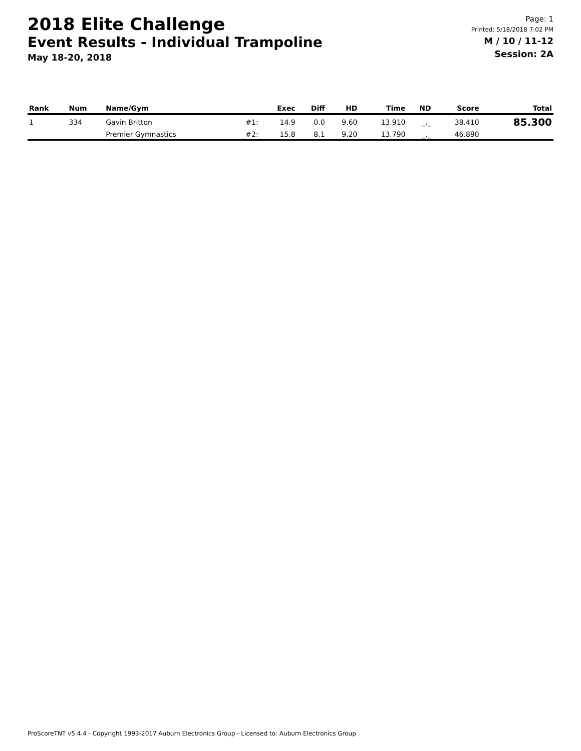2018 Elite Challenge
Event Results - Individual Trampoline
May 18-20, 2018
Page: 1
Printed: 5/18/2018 7:02 PM
M / 10 / 11-12
Session: 2A
| Rank | Num | Name/Gym | | Exec | Diff | HD | Time | ND | Score | Total |
| --- | --- | --- | --- | --- | --- | --- | --- | --- | --- | --- |
| 1 | 334 | Gavin Britton | #1: | 14.9 | 0.0 | 9.60 | 13.910 | _._ | 38.410 | 85.300 |
| | | Premier Gymnastics | #2: | 15.8 | 8.1 | 9.20 | 13.790 | _._ | 46.890 | |
ProScoreTNT v5.4.4 - Copyright 1993-2017 Auburn Electronics Group - Licensed to: Auburn Electronics Group